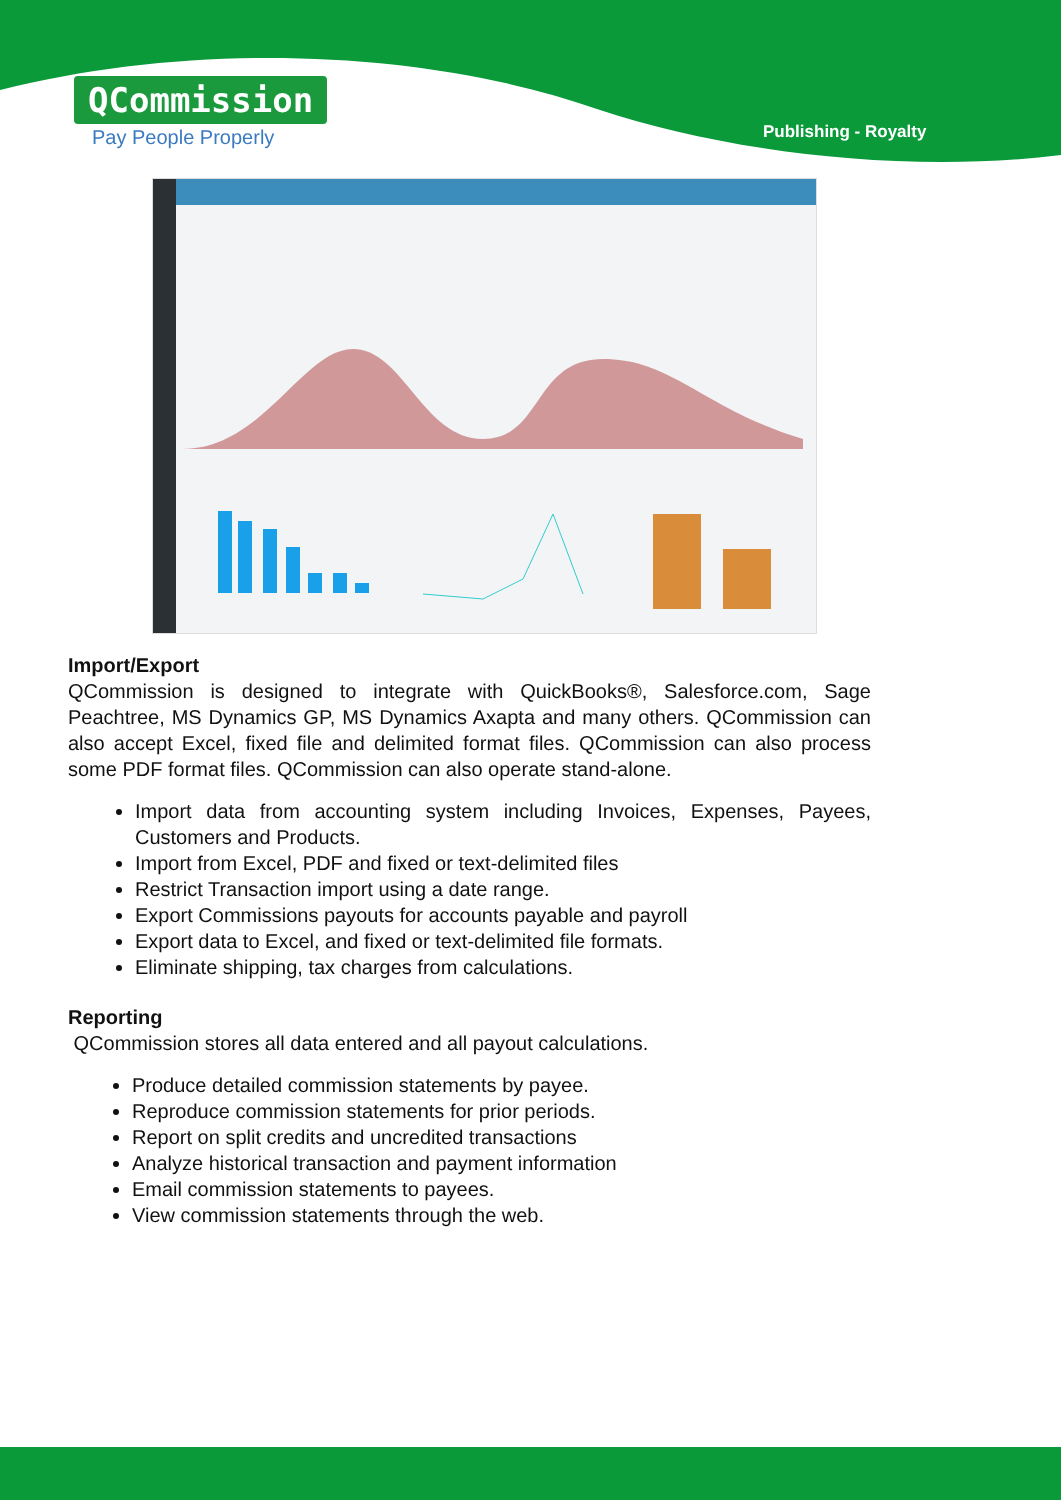QCommission
Pay People Properly
Publishing - Royalty
Import/Export
QCommission is designed to integrate with QuickBooks®, Salesforce.com, Sage Peachtree, MS Dynamics GP, MS Dynamics Axapta and many others. QCommission can also accept Excel, fixed file and delimited format files. QCommission can also process some PDF format files. QCommission can also operate stand-alone.
Import data from accounting system including Invoices, Expenses, Payees, Customers and Products.
Import from Excel, PDF and fixed or text-delimited files
Restrict Transaction import using a date range.
Export Commissions payouts for accounts payable and payroll
Export data to Excel, and fixed or text-delimited file formats.
Eliminate shipping, tax charges from calculations.
Reporting
QCommission stores all data entered and all payout calculations.
Produce detailed commission statements by payee.
Reproduce commission statements for prior periods.
Report on split credits and uncredited transactions
Analyze historical transaction and payment information
Email commission statements to payees.
View commission statements through the web.